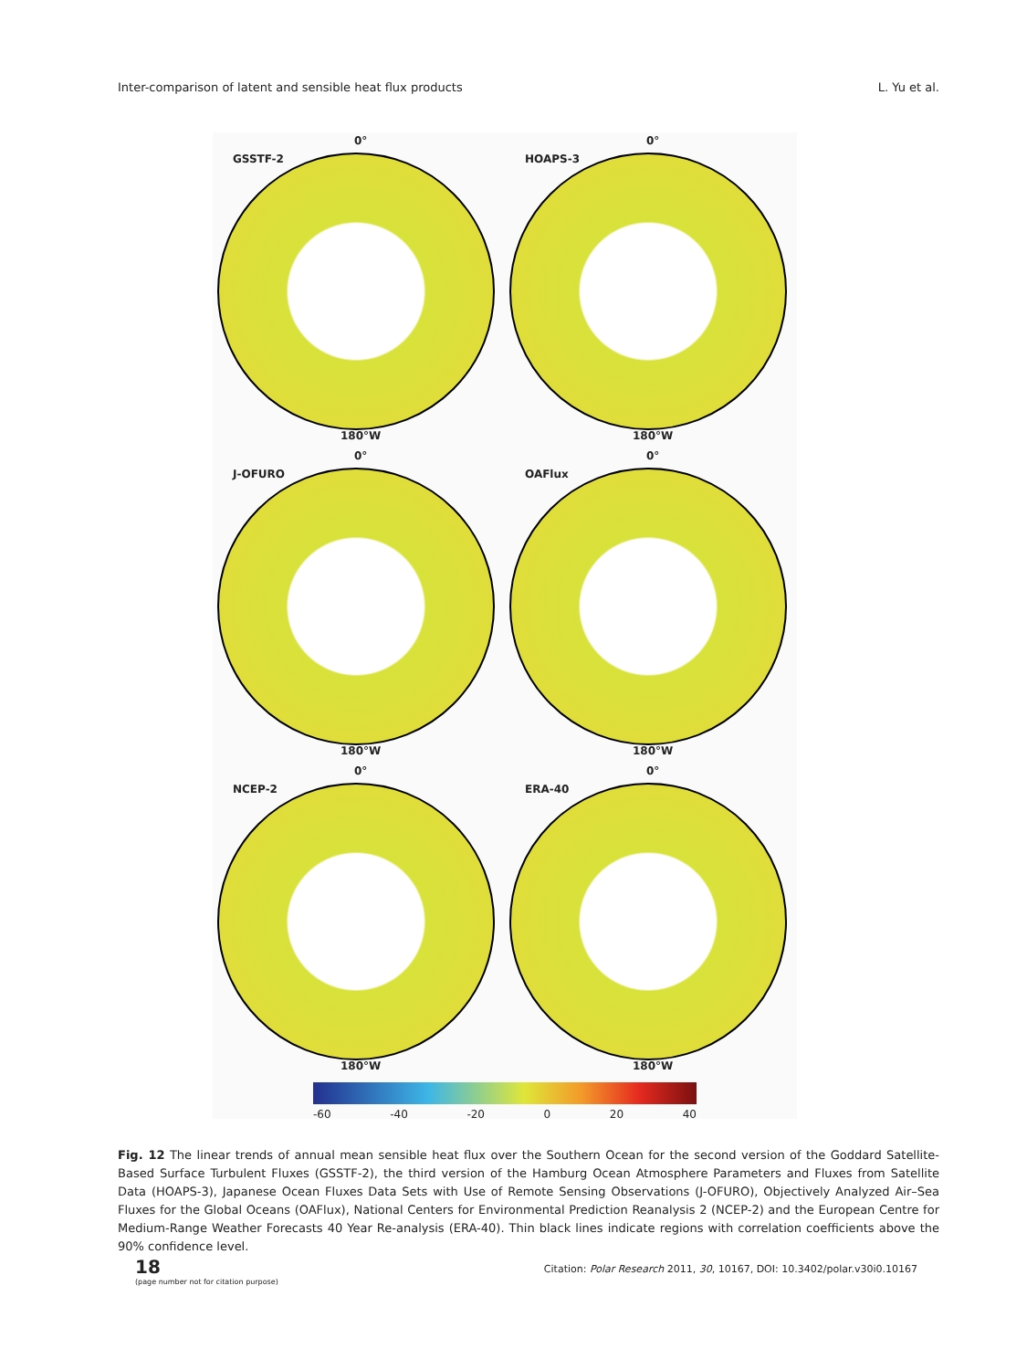Inter-comparison of latent and sensible heat flux products L. Yu et al.
0°
GSSTF-2
180°W
0°
HOAPS-3
180°W
0°
J-OFURO
180°W
0°
OAFlux
180°W
0°
NCEP-2
180°W
0°
ERA-40
180°W
-60 -40 -20 0 20 40
Fig. 12 The linear trends of annual mean sensible heat flux over the Southern Ocean for the second version of the Goddard Satellite-Based Surface Turbulent Fluxes (GSSTF-2), the third version of the Hamburg Ocean Atmosphere Parameters and Fluxes from Satellite Data (HOAPS-3), Japanese Ocean Fluxes Data Sets with Use of Remote Sensing Observations (J-OFURO), Objectively Analyzed Air–Sea Fluxes for the Global Oceans (OAFlux), National Centers for Environmental Prediction Reanalysis 2 (NCEP-2) and the European Centre for Medium-Range Weather Forecasts 40 Year Re-analysis (ERA-40). Thin black lines indicate regions with correlation coefficients above the 90% confidence level.
18
(page number not for citation purpose)
Citation: Polar Research 2011, 30, 10167, DOI: 10.3402/polar.v30i0.10167